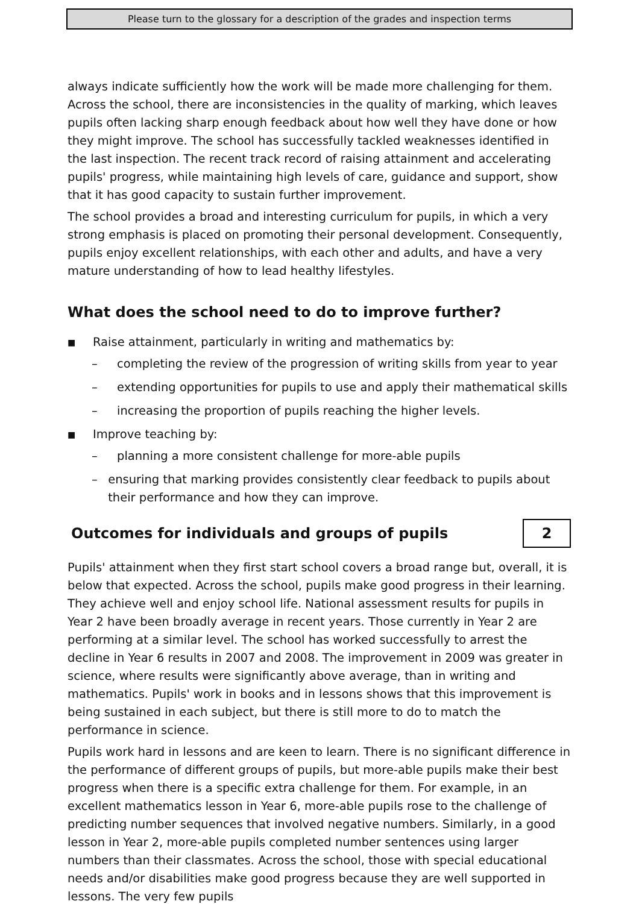Please turn to the glossary for a description of the grades and inspection terms
always indicate sufficiently how the work will be made more challenging for them. Across the school, there are inconsistencies in the quality of marking, which leaves pupils often lacking sharp enough feedback about how well they have done or how they might improve. The school has successfully tackled weaknesses identified in the last inspection. The recent track record of raising attainment and accelerating pupils' progress, while maintaining high levels of care, guidance and support, show that it has good capacity to sustain further improvement.
The school provides a broad and interesting curriculum for pupils, in which a very strong emphasis is placed on promoting their personal development. Consequently, pupils enjoy excellent relationships, with each other and adults, and have a very mature understanding of how to lead healthy lifestyles.
What does the school need to do to improve further?
■ Raise attainment, particularly in writing and mathematics by:
– completing the review of the progression of writing skills from year to year
– extending opportunities for pupils to use and apply their mathematical skills
– increasing the proportion of pupils reaching the higher levels.
■ Improve teaching by:
– planning a more consistent challenge for more-able pupils
– ensuring that marking provides consistently clear feedback to pupils about their performance and how they can improve.
Outcomes for individuals and groups of pupils
2
Pupils' attainment when they first start school covers a broad range but, overall, it is below that expected. Across the school, pupils make good progress in their learning. They achieve well and enjoy school life. National assessment results for pupils in Year 2 have been broadly average in recent years. Those currently in Year 2 are performing at a similar level. The school has worked successfully to arrest the decline in Year 6 results in 2007 and 2008. The improvement in 2009 was greater in science, where results were significantly above average, than in writing and mathematics. Pupils' work in books and in lessons shows that this improvement is being sustained in each subject, but there is still more to do to match the performance in science.
Pupils work hard in lessons and are keen to learn. There is no significant difference in the performance of different groups of pupils, but more-able pupils make their best progress when there is a specific extra challenge for them. For example, in an excellent mathematics lesson in Year 6, more-able pupils rose to the challenge of predicting number sequences that involved negative numbers. Similarly, in a good lesson in Year 2, more-able pupils completed number sentences using larger numbers than their classmates. Across the school, those with special educational needs and/or disabilities make good progress because they are well supported in lessons. The very few pupils